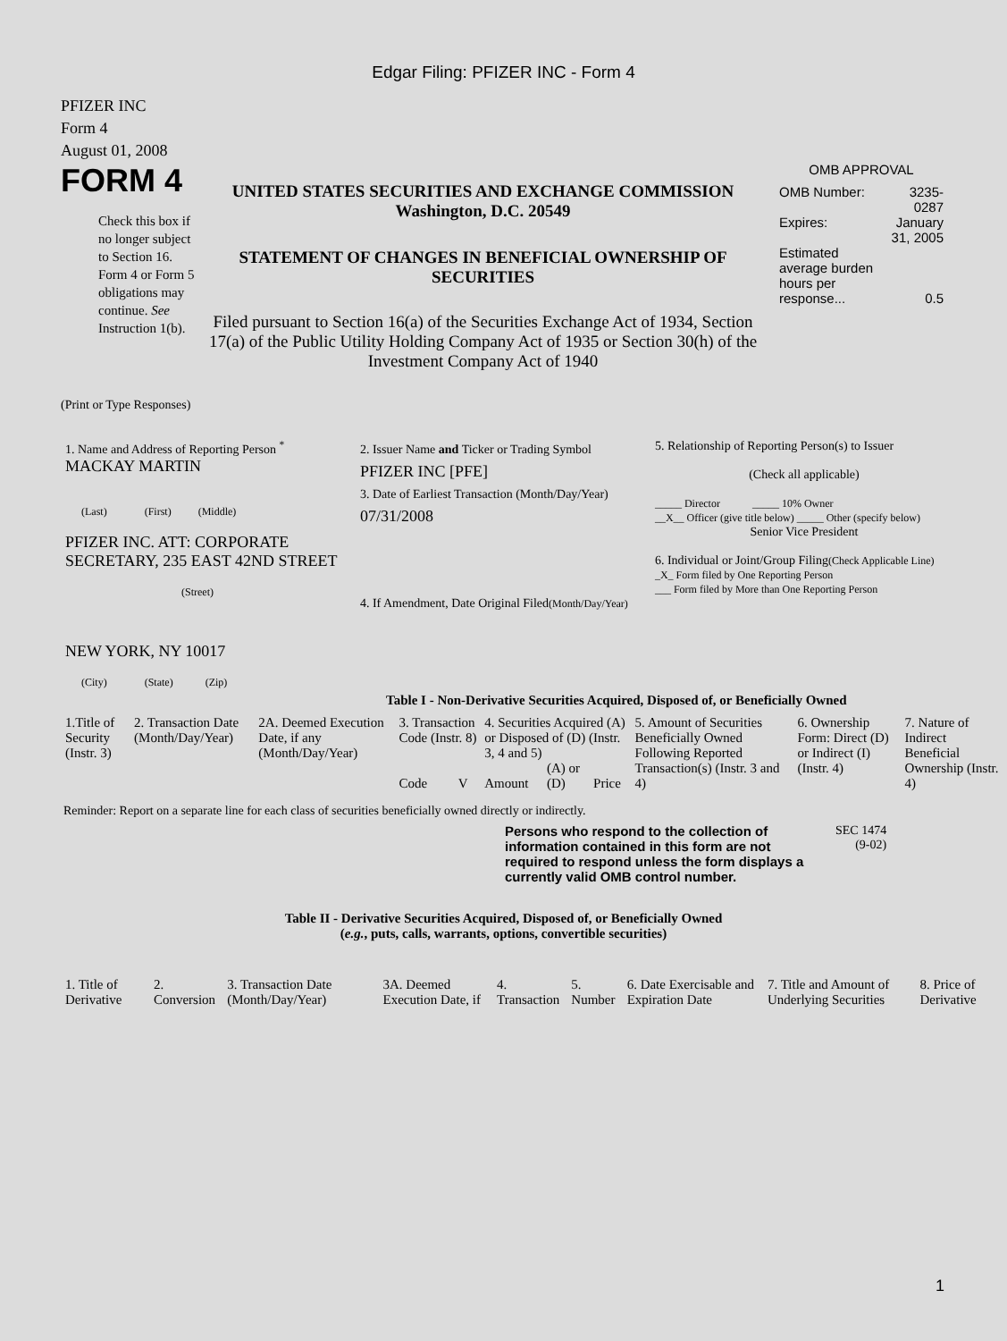Edgar Filing: PFIZER INC - Form 4
PFIZER INC
Form 4
August 01, 2008
FORM 4
Check this box if no longer subject to Section 16. Form 4 or Form 5 obligations may continue. See Instruction 1(b).
UNITED STATES SECURITIES AND EXCHANGE COMMISSION
Washington, D.C. 20549
STATEMENT OF CHANGES IN BENEFICIAL OWNERSHIP OF SECURITIES
Filed pursuant to Section 16(a) of the Securities Exchange Act of 1934, Section 17(a) of the Public Utility Holding Company Act of 1935 or Section 30(h) of the Investment Company Act of 1940
OMB APPROVAL
| OMB Number: | 3235-0287 |
| Expires: | January 31, 2005 |
| Estimated average burden hours per response... | 0.5 |
(Print or Type Responses)
| 1. Name and Address of Reporting Person <sup>*</sup> MACKAY MARTIN (Last) (First) (Middle) PFIZER INC. ATT: CORPORATE SECRETARY, 235 EAST 42ND STREET (Street) NEW YORK, NY 10017 (City) (State) (Zip) | 2. Issuer Name and Ticker or Trading Symbol PFIZER INC [PFE] 3. Date of Earliest Transaction (Month/Day/Year) 07/31/2008 4. If Amendment, Date Original Filed (Month/Day/Year) | 5. Relationship of Reporting Person(s) to Issuer (Check all applicable) _____ Director _____ 10% Owner __X__ Officer (give title below) _____ Other (specify below) Senior Vice President 6. Individual or Joint/Group Filing (Check Applicable Line) _X_ Form filed by One Reporting Person ___ Form filed by More than One Reporting Person |
Table I - Non-Derivative Securities Acquired, Disposed of, or Beneficially Owned
| 1.Title of Security (Instr. 3) | 2. Transaction Date (Month/Day/Year) | 2A. Deemed Execution Date, if any (Month/Day/Year) | 3. Transaction Code (Instr. 8) | | 4. Securities Acquired (A) or Disposed of (D) (Instr. 3, 4 and 5) | | | 5. Amount of Securities Beneficially Owned Following Reported Transaction(s) (Instr. 3 and 4) | 6. Ownership Form: Direct (D) or Indirect (I) (Instr. 4) | 7. Nature of Indirect Beneficial Ownership (Instr. 4) |
| | | | Code | V | Amount | (A) or (D) | Price | | | |
Reminder: Report on a separate line for each class of securities beneficially owned directly or indirectly.
Persons who respond to the collection of information contained in this form are not required to respond unless the form displays a currently valid OMB control number.
SEC 1474
(9-02)
Table II - Derivative Securities Acquired, Disposed of, or Beneficially Owned
(e.g., puts, calls, warrants, options, convertible securities)
| 1. Title of Derivative | 2. Conversion | 3. Transaction Date (Month/Day/Year) | 3A. Deemed Execution Date, if | 4. Transaction | 5. Number | 6. Date Exercisable and Expiration Date | 7. Title and Amount of Underlying Securities | 8. Price of Derivative |
1